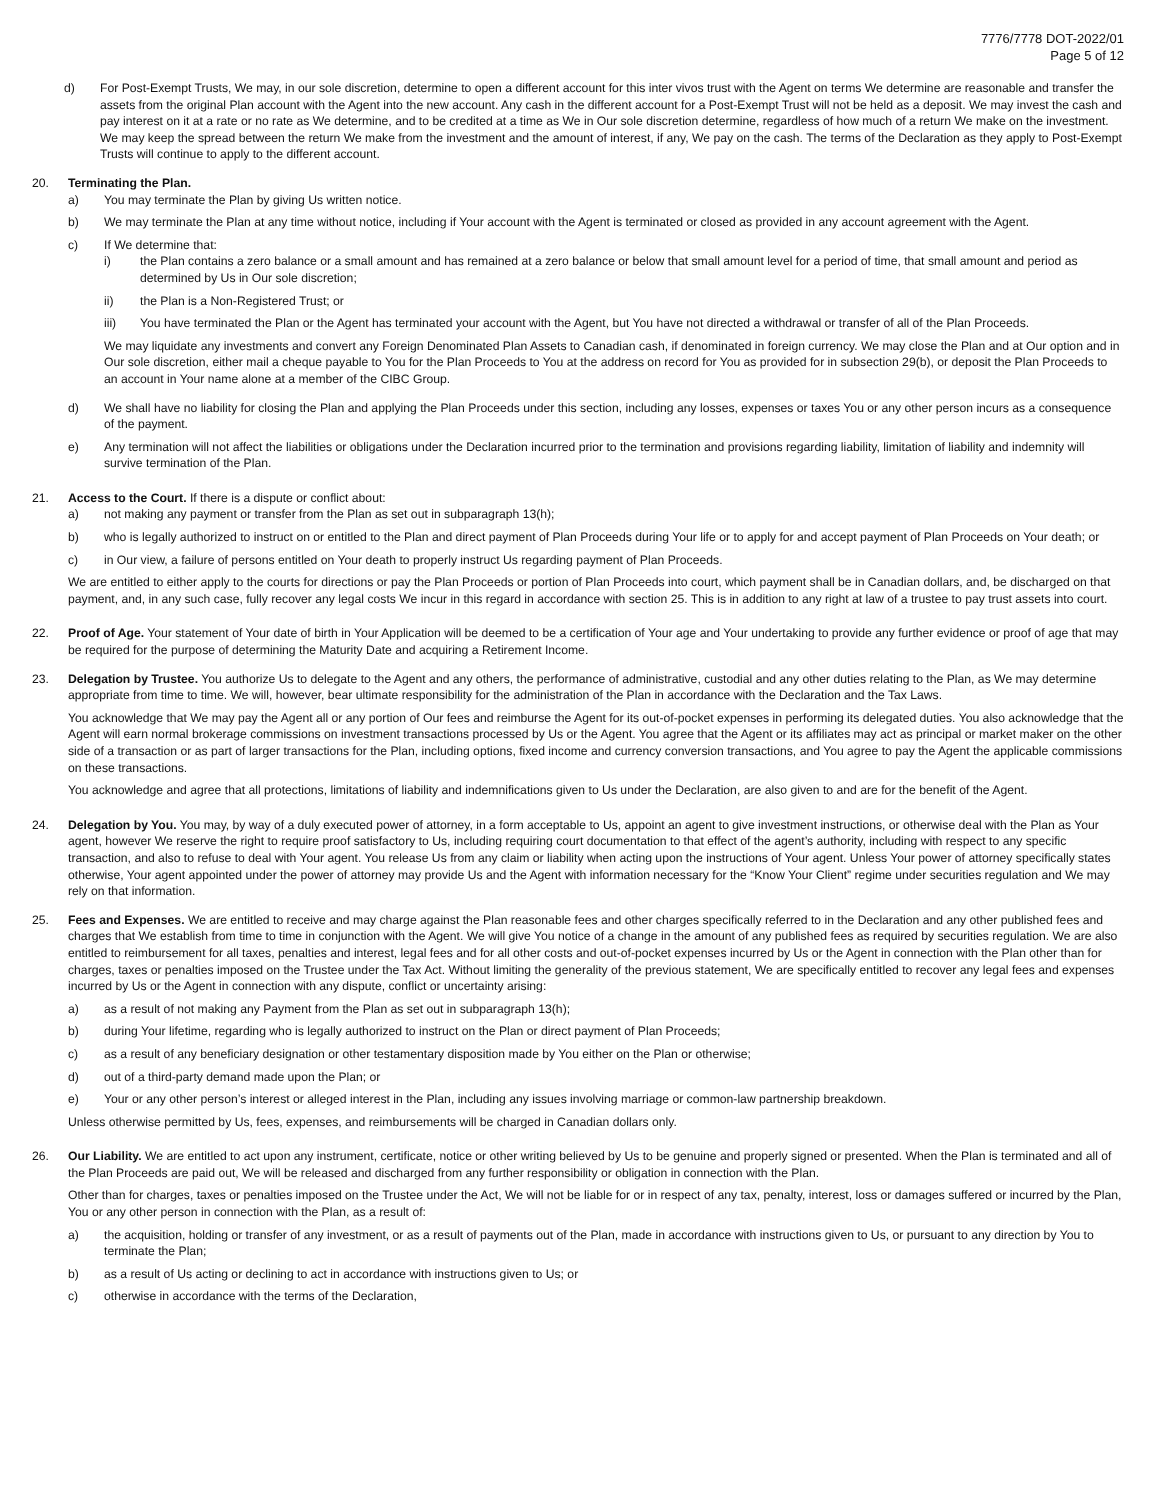7776/7778 DOT-2022/01
Page 5 of 12
d) For Post-Exempt Trusts, We may, in our sole discretion, determine to open a different account for this inter vivos trust with the Agent on terms We determine are reasonable and transfer the assets from the original Plan account with the Agent into the new account. Any cash in the different account for a Post-Exempt Trust will not be held as a deposit. We may invest the cash and pay interest on it at a rate or no rate as We determine, and to be credited at a time as We in Our sole discretion determine, regardless of how much of a return We make on the investment. We may keep the spread between the return We make from the investment and the amount of interest, if any, We pay on the cash. The terms of the Declaration as they apply to Post-Exempt Trusts will continue to apply to the different account.
20. Terminating the Plan.
a) You may terminate the Plan by giving Us written notice.
b) We may terminate the Plan at any time without notice, including if Your account with the Agent is terminated or closed as provided in any account agreement with the Agent.
c) If We determine that:
i) the Plan contains a zero balance or a small amount and has remained at a zero balance or below that small amount level for a period of time, that small amount and period as determined by Us in Our sole discretion;
ii) the Plan is a Non-Registered Trust; or
iii) You have terminated the Plan or the Agent has terminated your account with the Agent, but You have not directed a withdrawal or transfer of all of the Plan Proceeds.
We may liquidate any investments and convert any Foreign Denominated Plan Assets to Canadian cash, if denominated in foreign currency. We may close the Plan and at Our option and in Our sole discretion, either mail a cheque payable to You for the Plan Proceeds to You at the address on record for You as provided for in subsection 29(b), or deposit the Plan Proceeds to an account in Your name alone at a member of the CIBC Group.
d) We shall have no liability for closing the Plan and applying the Plan Proceeds under this section, including any losses, expenses or taxes You or any other person incurs as a consequence of the payment.
e) Any termination will not affect the liabilities or obligations under the Declaration incurred prior to the termination and provisions regarding liability, limitation of liability and indemnity will survive termination of the Plan.
21. Access to the Court. If there is a dispute or conflict about:
a) not making any payment or transfer from the Plan as set out in subparagraph 13(h);
b) who is legally authorized to instruct on or entitled to the Plan and direct payment of Plan Proceeds during Your life or to apply for and accept payment of Plan Proceeds on Your death; or
c) in Our view, a failure of persons entitled on Your death to properly instruct Us regarding payment of Plan Proceeds.
We are entitled to either apply to the courts for directions or pay the Plan Proceeds or portion of Plan Proceeds into court, which payment shall be in Canadian dollars, and, be discharged on that payment, and, in any such case, fully recover any legal costs We incur in this regard in accordance with section 25. This is in addition to any right at law of a trustee to pay trust assets into court.
22. Proof of Age. Your statement of Your date of birth in Your Application will be deemed to be a certification of Your age and Your undertaking to provide any further evidence or proof of age that may be required for the purpose of determining the Maturity Date and acquiring a Retirement Income.
23. Delegation by Trustee. You authorize Us to delegate to the Agent and any others, the performance of administrative, custodial and any other duties relating to the Plan, as We may determine appropriate from time to time. We will, however, bear ultimate responsibility for the administration of the Plan in accordance with the Declaration and the Tax Laws.
You acknowledge that We may pay the Agent all or any portion of Our fees and reimburse the Agent for its out-of-pocket expenses in performing its delegated duties. You also acknowledge that the Agent will earn normal brokerage commissions on investment transactions processed by Us or the Agent. You agree that the Agent or its affiliates may act as principal or market maker on the other side of a transaction or as part of larger transactions for the Plan, including options, fixed income and currency conversion transactions, and You agree to pay the Agent the applicable commissions on these transactions.
You acknowledge and agree that all protections, limitations of liability and indemnifications given to Us under the Declaration, are also given to and are for the benefit of the Agent.
24. Delegation by You. You may, by way of a duly executed power of attorney, in a form acceptable to Us, appoint an agent to give investment instructions, or otherwise deal with the Plan as Your agent, however We reserve the right to require proof satisfactory to Us, including requiring court documentation to that effect of the agent’s authority, including with respect to any specific transaction, and also to refuse to deal with Your agent. You release Us from any claim or liability when acting upon the instructions of Your agent. Unless Your power of attorney specifically states otherwise, Your agent appointed under the power of attorney may provide Us and the Agent with information necessary for the “Know Your Client” regime under securities regulation and We may rely on that information.
25. Fees and Expenses. We are entitled to receive and may charge against the Plan reasonable fees and other charges specifically referred to in the Declaration and any other published fees and charges that We establish from time to time in conjunction with the Agent. We will give You notice of a change in the amount of any published fees as required by securities regulation. We are also entitled to reimbursement for all taxes, penalties and interest, legal fees and for all other costs and out-of-pocket expenses incurred by Us or the Agent in connection with the Plan other than for charges, taxes or penalties imposed on the Trustee under the Tax Act. Without limiting the generality of the previous statement, We are specifically entitled to recover any legal fees and expenses incurred by Us or the Agent in connection with any dispute, conflict or uncertainty arising:
a) as a result of not making any Payment from the Plan as set out in subparagraph 13(h);
b) during Your lifetime, regarding who is legally authorized to instruct on the Plan or direct payment of Plan Proceeds;
c) as a result of any beneficiary designation or other testamentary disposition made by You either on the Plan or otherwise;
d) out of a third-party demand made upon the Plan; or
e) Your or any other person’s interest or alleged interest in the Plan, including any issues involving marriage or common-law partnership breakdown.
Unless otherwise permitted by Us, fees, expenses, and reimbursements will be charged in Canadian dollars only.
26. Our Liability. We are entitled to act upon any instrument, certificate, notice or other writing believed by Us to be genuine and properly signed or presented. When the Plan is terminated and all of the Plan Proceeds are paid out, We will be released and discharged from any further responsibility or obligation in connection with the Plan.
Other than for charges, taxes or penalties imposed on the Trustee under the Act, We will not be liable for or in respect of any tax, penalty, interest, loss or damages suffered or incurred by the Plan, You or any other person in connection with the Plan, as a result of:
a) the acquisition, holding or transfer of any investment, or as a result of payments out of the Plan, made in accordance with instructions given to Us, or pursuant to any direction by You to terminate the Plan;
b) as a result of Us acting or declining to act in accordance with instructions given to Us; or
c) otherwise in accordance with the terms of the Declaration,